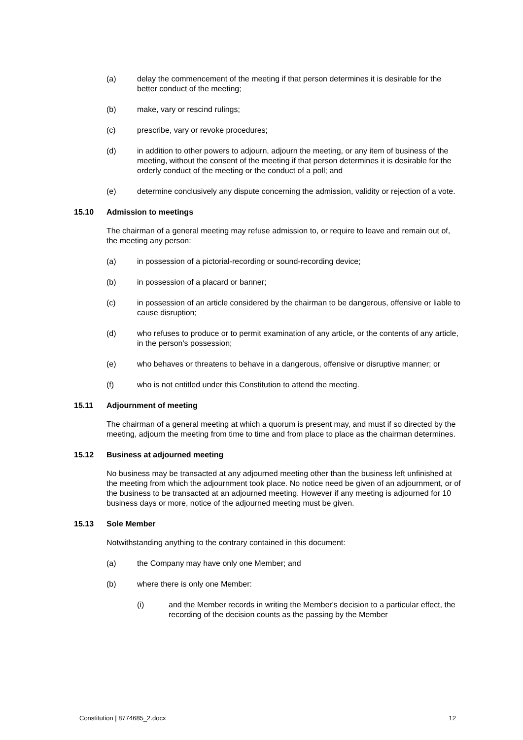(a) delay the commencement of the meeting if that person determines it is desirable for the better conduct of the meeting;
(b) make, vary or rescind rulings;
(c) prescribe, vary or revoke procedures;
(d) in addition to other powers to adjourn, adjourn the meeting, or any item of business of the meeting, without the consent of the meeting if that person determines it is desirable for the orderly conduct of the meeting or the conduct of a poll; and
(e) determine conclusively any dispute concerning the admission, validity or rejection of a vote.
15.10 Admission to meetings
The chairman of a general meeting may refuse admission to, or require to leave and remain out of, the meeting any person:
(a) in possession of a pictorial-recording or sound-recording device;
(b) in possession of a placard or banner;
(c) in possession of an article considered by the chairman to be dangerous, offensive or liable to cause disruption;
(d) who refuses to produce or to permit examination of any article, or the contents of any article, in the person's possession;
(e) who behaves or threatens to behave in a dangerous, offensive or disruptive manner; or
(f) who is not entitled under this Constitution to attend the meeting.
15.11 Adjournment of meeting
The chairman of a general meeting at which a quorum is present may, and must if so directed by the meeting, adjourn the meeting from time to time and from place to place as the chairman determines.
15.12 Business at adjourned meeting
No business may be transacted at any adjourned meeting other than the business left unfinished at the meeting from which the adjournment took place. No notice need be given of an adjournment, or of the business to be transacted at an adjourned meeting. However if any meeting is adjourned for 10 business days or more, notice of the adjourned meeting must be given.
15.13 Sole Member
Notwithstanding anything to the contrary contained in this document:
(a) the Company may have only one Member; and
(b) where there is only one Member:
(i) and the Member records in writing the Member's decision to a particular effect, the recording of the decision counts as the passing by the Member
Constitution | 8774685_2.docx 12